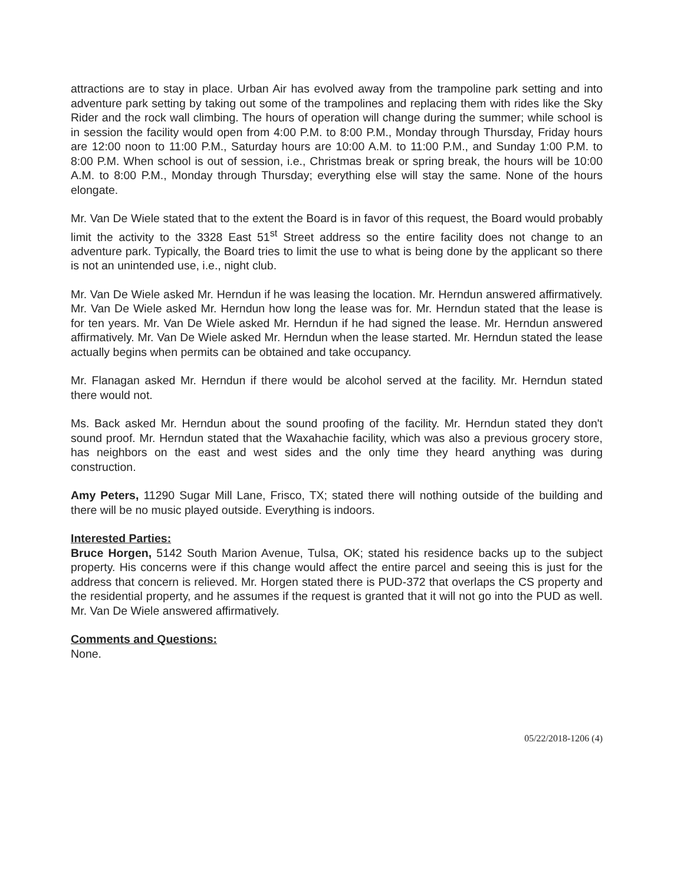attractions are to stay in place. Urban Air has evolved away from the trampoline park setting and into adventure park setting by taking out some of the trampolines and replacing them with rides like the Sky Rider and the rock wall climbing. The hours of operation will change during the summer; while school is in session the facility would open from 4:00 P.M. to 8:00 P.M., Monday through Thursday, Friday hours are 12:00 noon to 11:00 P.M., Saturday hours are 10:00 A.M. to 11:00 P.M., and Sunday 1:00 P.M. to 8:00 P.M. When school is out of session, i.e., Christmas break or spring break, the hours will be 10:00 A.M. to 8:00 P.M., Monday through Thursday; everything else will stay the same. None of the hours elongate.
Mr. Van De Wiele stated that to the extent the Board is in favor of this request, the Board would probably limit the activity to the 3328 East 51<sup>st</sup> Street address so the entire facility does not change to an adventure park. Typically, the Board tries to limit the use to what is being done by the applicant so there is not an unintended use, i.e., night club.
Mr. Van De Wiele asked Mr. Herndun if he was leasing the location. Mr. Herndun answered affirmatively. Mr. Van De Wiele asked Mr. Herndun how long the lease was for. Mr. Herndun stated that the lease is for ten years. Mr. Van De Wiele asked Mr. Herndun if he had signed the lease. Mr. Herndun answered affirmatively. Mr. Van De Wiele asked Mr. Herndun when the lease started. Mr. Herndun stated the lease actually begins when permits can be obtained and take occupancy.
Mr. Flanagan asked Mr. Herndun if there would be alcohol served at the facility. Mr. Herndun stated there would not.
Ms. Back asked Mr. Herndun about the sound proofing of the facility. Mr. Herndun stated they don't sound proof. Mr. Herndun stated that the Waxahachie facility, which was also a previous grocery store, has neighbors on the east and west sides and the only time they heard anything was during construction.
Amy Peters, 11290 Sugar Mill Lane, Frisco, TX; stated there will nothing outside of the building and there will be no music played outside. Everything is indoors.
Interested Parties:
Bruce Horgen, 5142 South Marion Avenue, Tulsa, OK; stated his residence backs up to the subject property. His concerns were if this change would affect the entire parcel and seeing this is just for the address that concern is relieved. Mr. Horgen stated there is PUD-372 that overlaps the CS property and the residential property, and he assumes if the request is granted that it will not go into the PUD as well. Mr. Van De Wiele answered affirmatively.
Comments and Questions:
None.
05/22/2018-1206 (4)